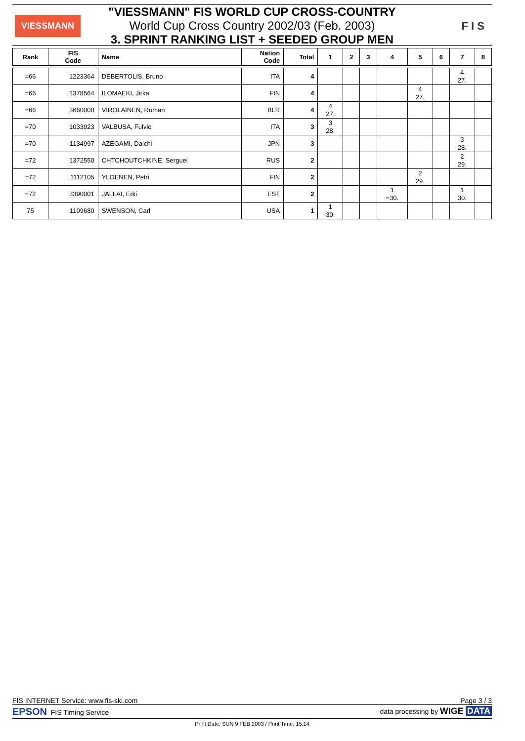VIESSMANN F I S
"VIESSMANN" FIS WORLD CUP CROSS-COUNTRY
World Cup Cross Country 2002/03 (Feb. 2003)
3. SPRINT RANKING LIST + SEEDED GROUP MEN
| Rank | FIS Code | Name | Nation Code | Total | 1 | 2 | 3 | 4 | 5 | 6 | 7 | 8 |
| --- | --- | --- | --- | --- | --- | --- | --- | --- | --- | --- | --- | --- |
| =66 | 1223364 | DEBERTOLIS, Bruno | ITA | 4 | | | | | | | 4 27. | |
| =66 | 1378564 | ILOMAEKI, Jirka | FIN | 4 | | | | | 4 27. | | | |
| =66 | 3660000 | VIROLAINEN, Roman | BLR | 4 | 4 27. | | | | | | | |
| =70 | 1033923 | VALBUSA, Fulvio | ITA | 3 | 3 28. | | | | | | | |
| =70 | 1134997 | AZEGAMI, Daichi | JPN | 3 | | | | | | | 3 28. | |
| =72 | 1372550 | CHTCHOUTCHKINE, Serguei | RUS | 2 | | | | | | | 2 29. | |
| =72 | 1112105 | YLOENEN, Petri | FIN | 2 | | | | | 2 29. | | | |
| =72 | 3390001 | JALLAI, Erki | EST | 2 | | | | 1 =30. | | | 1 30. | |
| 75 | 1109680 | SWENSON, Carl | USA | 1 | 1 30. | | | | | | | |
FIS INTERNET Service: www.fis-ski.com Page 3 / 3
EPSON FIS Timing Service data processing by WIGE DATA
Print Date: SUN 9 FEB 2003 / Print Time: 15:14